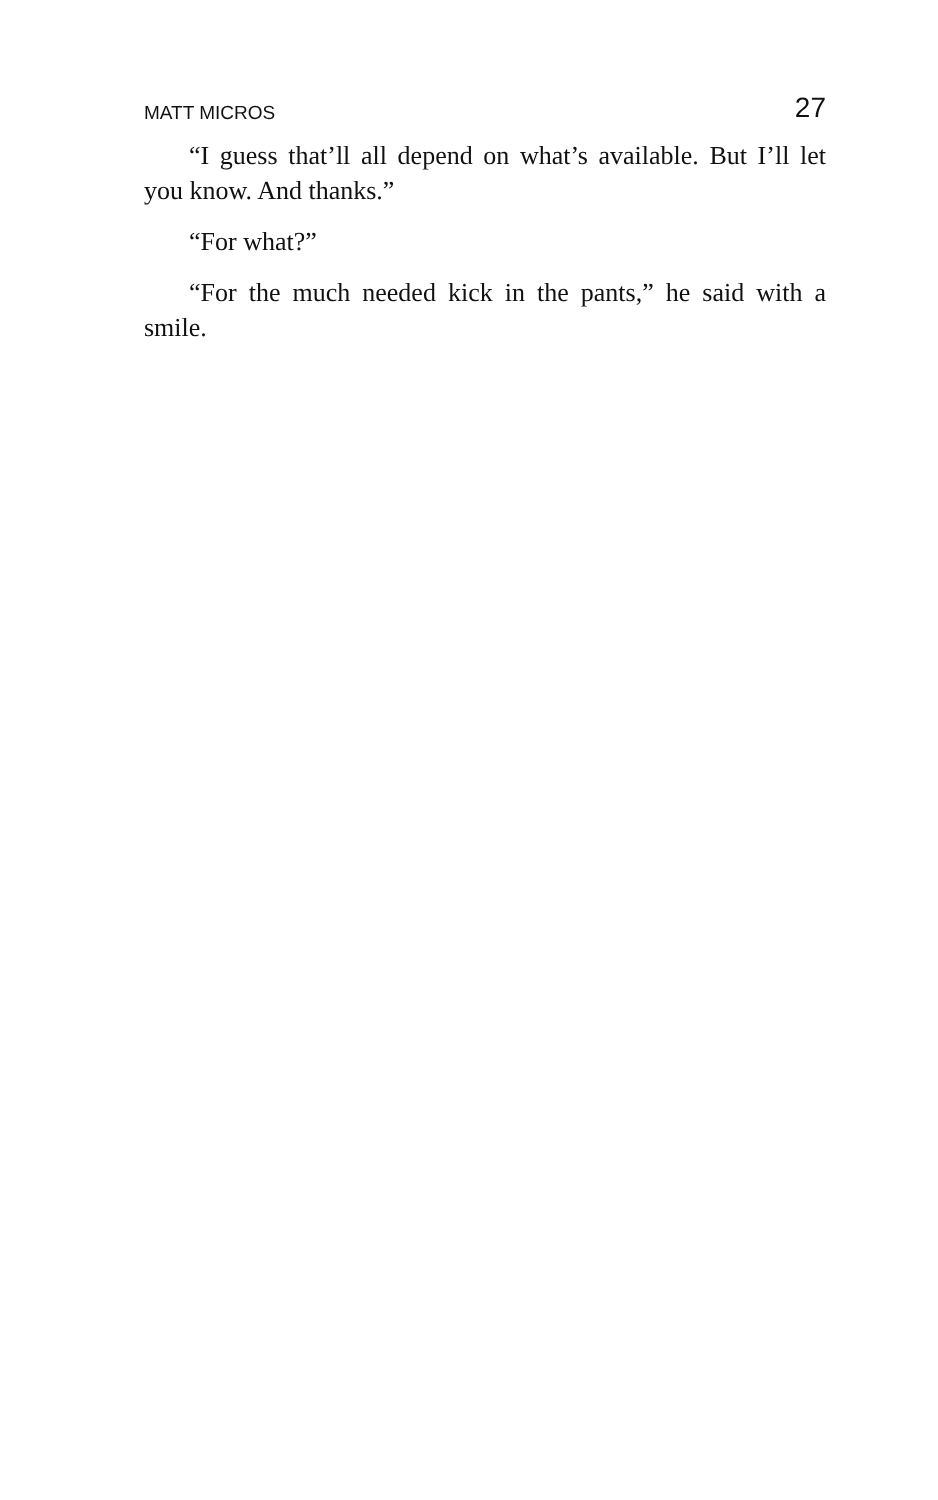MATT MICROS 27
“I guess that’ll all depend on what’s available. But I’ll let you know. And thanks.”
“For what?”
“For the much needed kick in the pants,” he said with a smile.